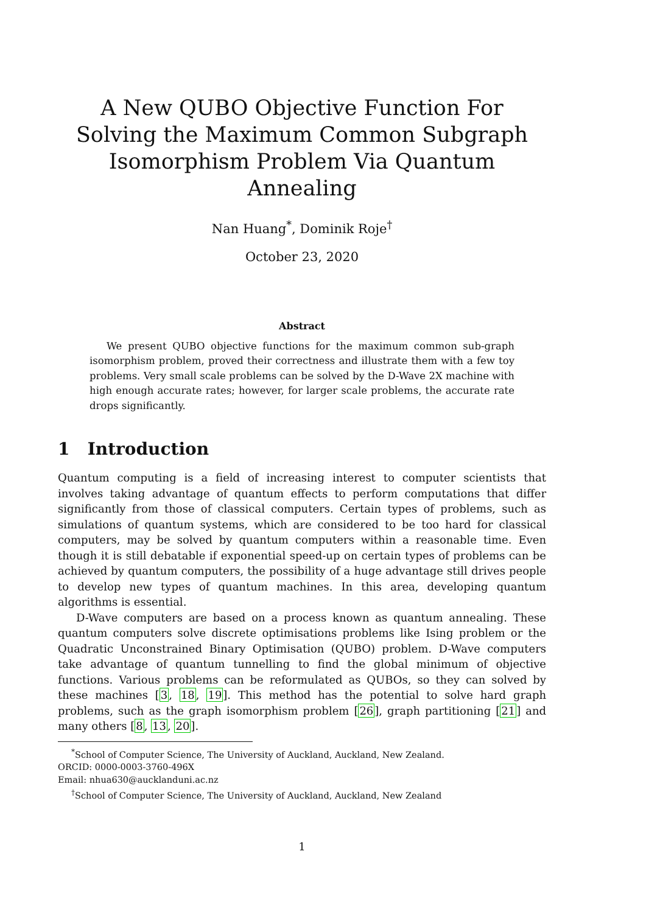A New QUBO Objective Function For Solving the Maximum Common Subgraph Isomorphism Problem Via Quantum Annealing
Nan Huang<sup>*</sup>, Dominik Roje<sup>†</sup>
October 23, 2020
Abstract
We present QUBO objective functions for the maximum common sub-graph isomorphism problem, proved their correctness and illustrate them with a few toy problems. Very small scale problems can be solved by the D-Wave 2X machine with high enough accurate rates; however, for larger scale problems, the accurate rate drops significantly.
1 Introduction
Quantum computing is a field of increasing interest to computer scientists that involves taking advantage of quantum effects to perform computations that differ significantly from those of classical computers. Certain types of problems, such as simulations of quantum systems, which are considered to be too hard for classical computers, may be solved by quantum computers within a reasonable time. Even though it is still debatable if exponential speed-up on certain types of problems can be achieved by quantum computers, the possibility of a huge advantage still drives people to develop new types of quantum machines. In this area, developing quantum algorithms is essential.
D-Wave computers are based on a process known as quantum annealing. These quantum computers solve discrete optimisations problems like Ising problem or the Quadratic Unconstrained Binary Optimisation (QUBO) problem. D-Wave computers take advantage of quantum tunnelling to find the global minimum of objective functions. Various problems can be reformulated as QUBOs, so they can solved by these machines [3, 18, 19]. This method has the potential to solve hard graph problems, such as the graph isomorphism problem [26], graph partitioning [21] and many others [8, 13, 20].
<sup>*</sup> School of Computer Science, The University of Auckland, Auckland, New Zealand.
ORCID: 0000-0003-3760-496X
Email: nhua630@aucklanduni.ac.nz
<sup>†</sup> School of Computer Science, The University of Auckland, Auckland, New Zealand
1